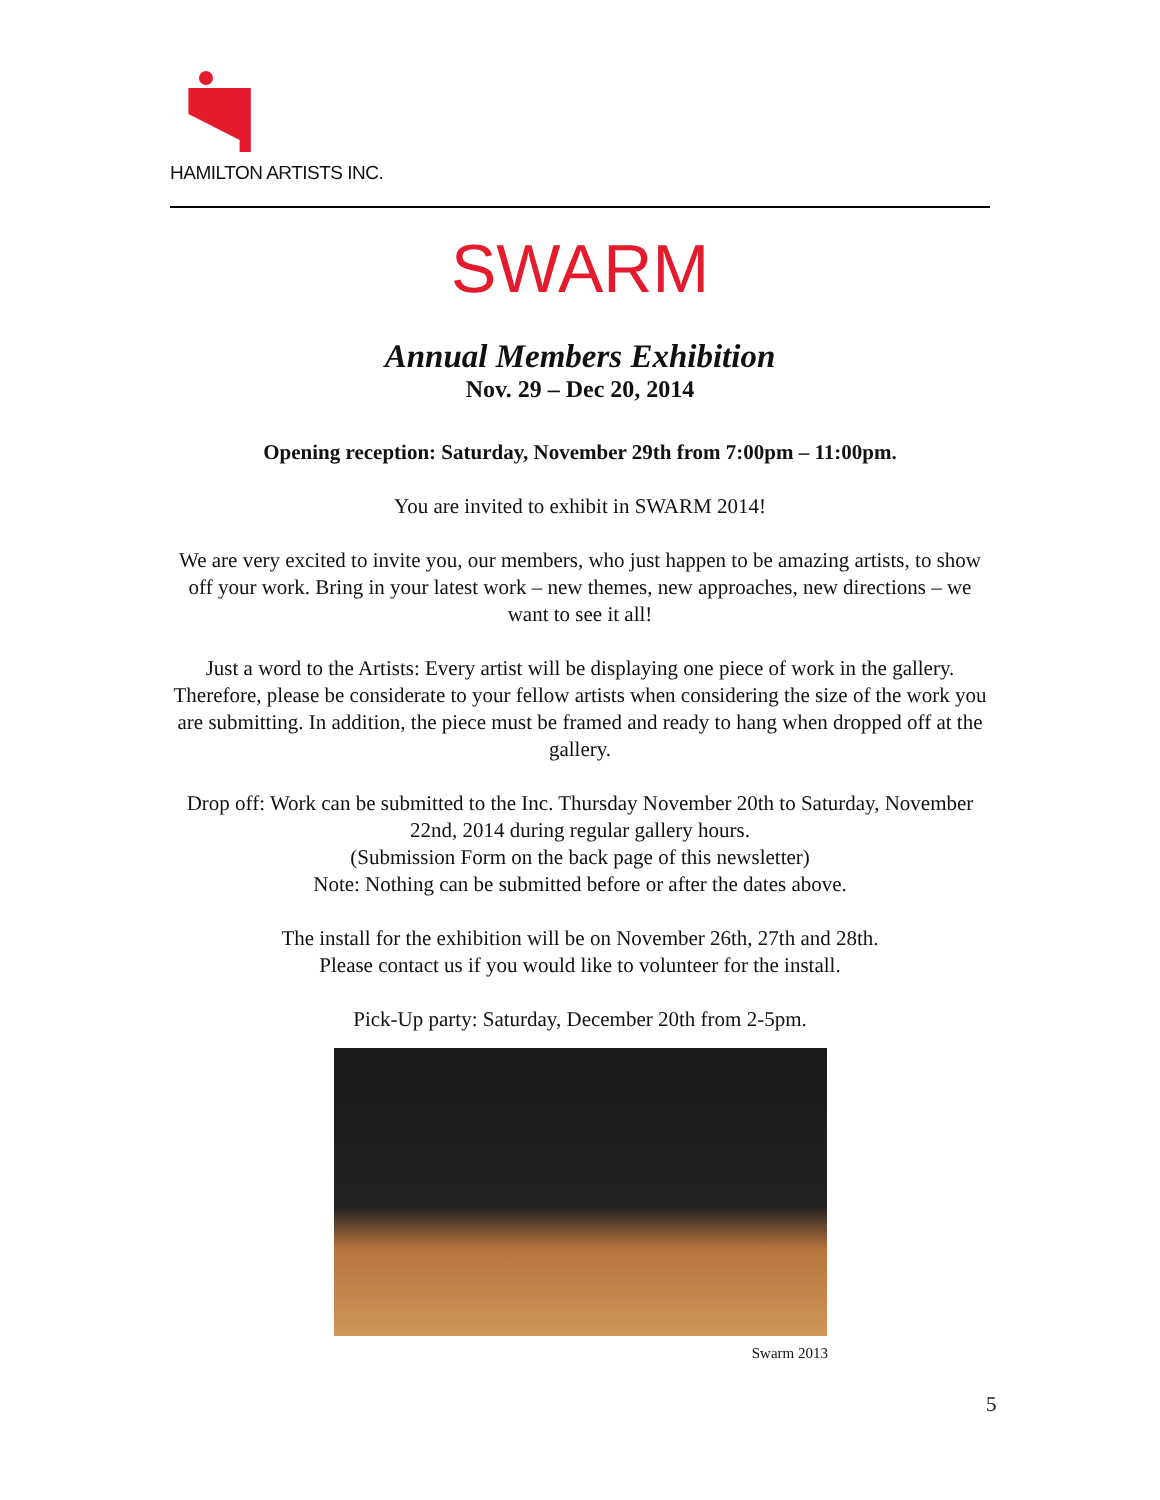HAMILTON ARTISTS INC.
SWARM
Annual Members Exhibition
Nov. 29 – Dec 20, 2014
Opening reception: Saturday, November 29th from 7:00pm – 11:00pm.
You are invited to exhibit in SWARM 2014!
We are very excited to invite you, our members, who just happen to be amazing artists, to show off your work. Bring in your latest work – new themes, new approaches, new directions – we want to see it all!
Just a word to the Artists: Every artist will be displaying one piece of work in the gallery. Therefore, please be considerate to your fellow artists when considering the size of the work you are submitting. In addition, the piece must be framed and ready to hang when dropped off at the gallery.
Drop off: Work can be submitted to the Inc. Thursday November 20th to Saturday, November 22nd, 2014 during regular gallery hours.
(Submission Form on the back page of this newsletter)
Note: Nothing can be submitted before or after the dates above.
The install for the exhibition will be on November 26th, 27th and 28th.
Please contact us if you would like to volunteer for the install.
Pick-Up party: Saturday, December 20th from 2-5pm.
Swarm 2013
5